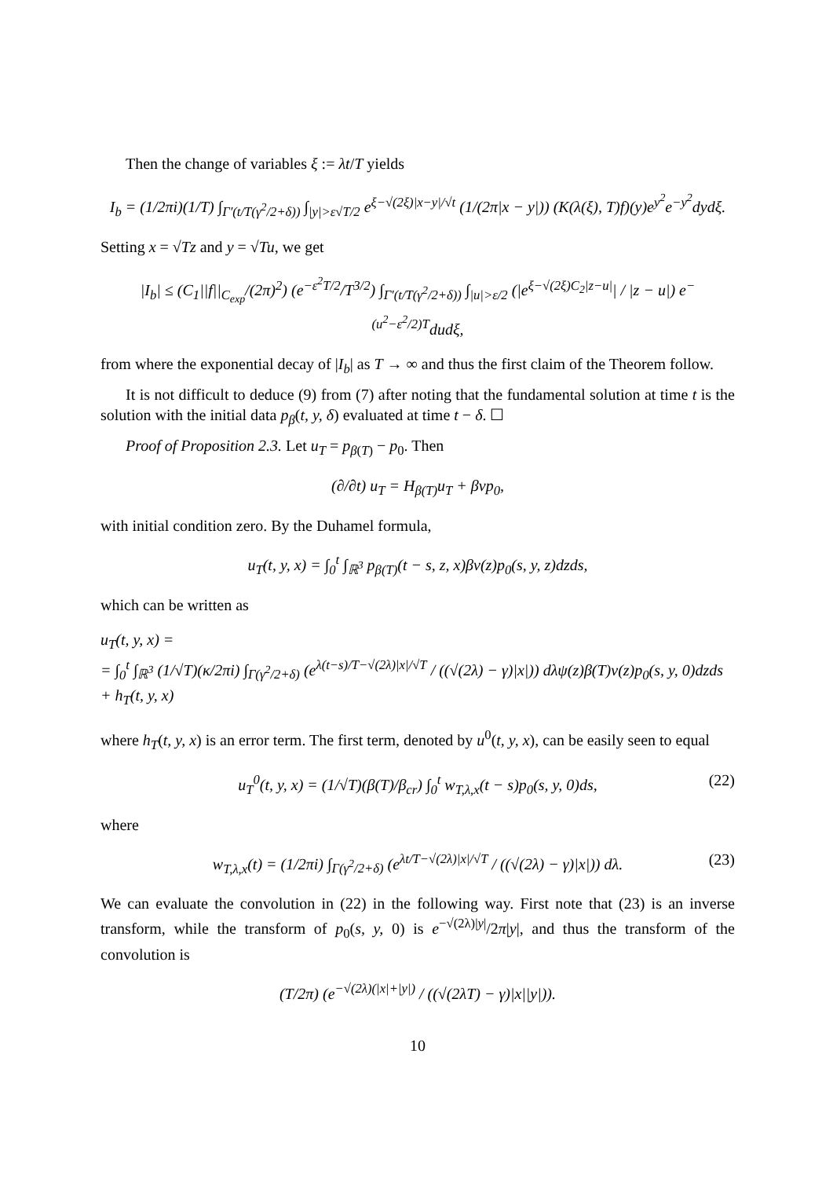Then the change of variables ξ := λt/T yields
I<sub>b</sub> = (1/2πi)(1/T) ∫<sub>Γ′(t/T(γ<sup>2</sup>/2+δ))</sub> ∫<sub>|y|>ε√T/2</sub> e<sup>ξ−√(2ξ)|x−y|/√t</sup> (1/(2π|x − y|)) (K(λ(ξ), T)f)(y)e<sup>y<sup>2</sup></sup>e<sup>−y<sup>2</sup></sup>dydξ.
Setting x = √Tz and y = √Tu, we get
|I<sub>b</sub>| ≤ (C<sub>1</sub>||f||<sub>C<sub>exp</sub></sub>/(2π)<sup>2</sup>) (e<sup>−ε<sup>2</sup>T/2</sup>/T<sup>3/2</sup>) ∫<sub>Γ′(t/T(γ<sup>2</sup>/2+δ))</sub> ∫<sub>|u|>ε/2</sub> (|e<sup>ξ−√(2ξ)C<sub>2</sub>|z−u|</sup>| / |z − u|) e<sup>−(u<sup>2</sup>−ε<sup>2</sup>/2)T</sup>dudξ,
from where the exponential decay of |I<sub>b</sub>| as T → ∞ and thus the first claim of the Theorem follow.
It is not difficult to deduce (9) from (7) after noting that the fundamental solution at time t is the solution with the initial data p<sub>β</sub>(t, y, δ) evaluated at time t − δ. ☐
Proof of Proposition 2.3. Let u<sub>T</sub> = p<sub>β(T)</sub> − p<sub>0</sub>. Then
(∂/∂t) u<sub>T</sub> = H<sub>β(T)</sub>u<sub>T</sub> + βvp<sub>0</sub>,
with initial condition zero. By the Duhamel formula,
u<sub>T</sub>(t, y, x) = ∫<sub>0</sub><sup>t</sup> ∫<sub>ℝ<sup>3</sup></sub> p<sub>β(T)</sub>(t − s, z, x)βv(z)p<sub>0</sub>(s, y, z)dzds,
which can be written as
u<sub>T</sub>(t, y, x) =
= ∫<sub>0</sub><sup>t</sup> ∫<sub>ℝ<sup>3</sup></sub> (1/√T)(κ/2πi) ∫<sub>Γ(γ<sup>2</sup>/2+δ)</sub> (e<sup>λ(t−s)/T−√(2λ)|x|/√T</sup> / ((√(2λ) − γ)|x|)) dλψ(z)β(T)v(z)p<sub>0</sub>(s, y, 0)dzds + h<sub>T</sub>(t, y, x)
where h<sub>T</sub>(t, y, x) is an error term. The first term, denoted by u<sup>0</sup>(t, y, x), can be easily seen to equal
u<sub>T</sub><sup>0</sup>(t, y, x) = (1/√T)(β(T)/β<sub>cr</sub>) ∫<sub>0</sub><sup>t</sup> w<sub>T,λ,x</sub>(t − s)p<sub>0</sub>(s, y, 0)ds, (22)
where
w<sub>T,λ,x</sub>(t) = (1/2πi) ∫<sub>Γ(γ<sup>2</sup>/2+δ)</sub> (e<sup>λt/T−√(2λ)|x|/√T</sup> / ((√(2λ) − γ)|x|)) dλ. (23)
We can evaluate the convolution in (22) in the following way. First note that (23) is an inverse transform, while the transform of p<sub>0</sub>(s, y, 0) is e<sup>−√(2λ)|y|</sup>/2π|y|, and thus the transform of the convolution is
(T/2π) (e<sup>−√(2λ)(|x|+|y|)</sup> / ((√(2λT) − γ)|x||y|)).
10